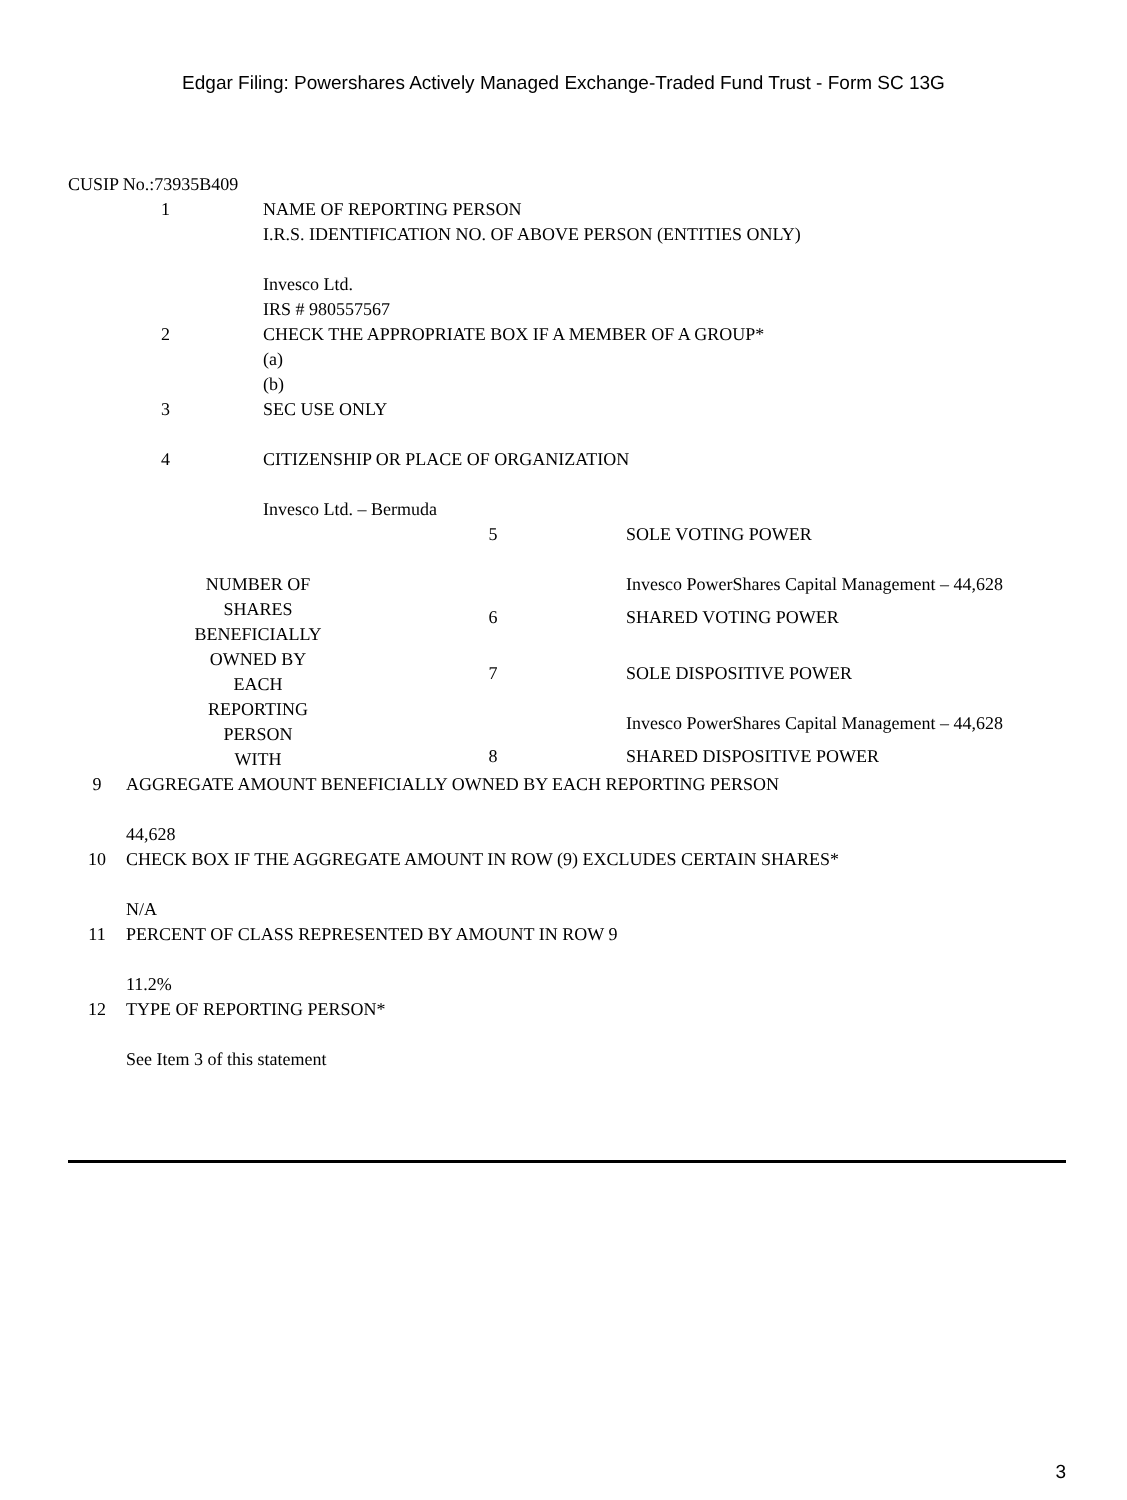Edgar Filing: Powershares Actively Managed Exchange-Traded Fund Trust - Form SC 13G
CUSIP No.:73935B409
| 1 | NAME OF REPORTING PERSON I.R.S. IDENTIFICATION NO. OF ABOVE PERSON (ENTITIES ONLY) Invesco Ltd. IRS # 980557567 |
| 2 | CHECK THE APPROPRIATE BOX IF A MEMBER OF A GROUP* (a) (b) |
| 3 | SEC USE ONLY |
| 4 | CITIZENSHIP OR PLACE OF ORGANIZATION Invesco Ltd. – Bermuda |
| NUMBER OF SHARES BENEFICIALLY OWNED BY EACH REPORTING PERSON WITH | 5 | SOLE VOTING POWER Invesco PowerShares Capital Management – 44,628 |
| | 6 | SHARED VOTING POWER |
| | 7 | SOLE DISPOSITIVE POWER Invesco PowerShares Capital Management – 44,628 |
| | 8 | SHARED DISPOSITIVE POWER |
| 9 | AGGREGATE AMOUNT BENEFICIALLY OWNED BY EACH REPORTING PERSON 44,628 |
| 10 | CHECK BOX IF THE AGGREGATE AMOUNT IN ROW (9) EXCLUDES CERTAIN SHARES* N/A |
| 11 | PERCENT OF CLASS REPRESENTED BY AMOUNT IN ROW 9 11.2% |
| 12 | TYPE OF REPORTING PERSON* See Item 3 of this statement |
3